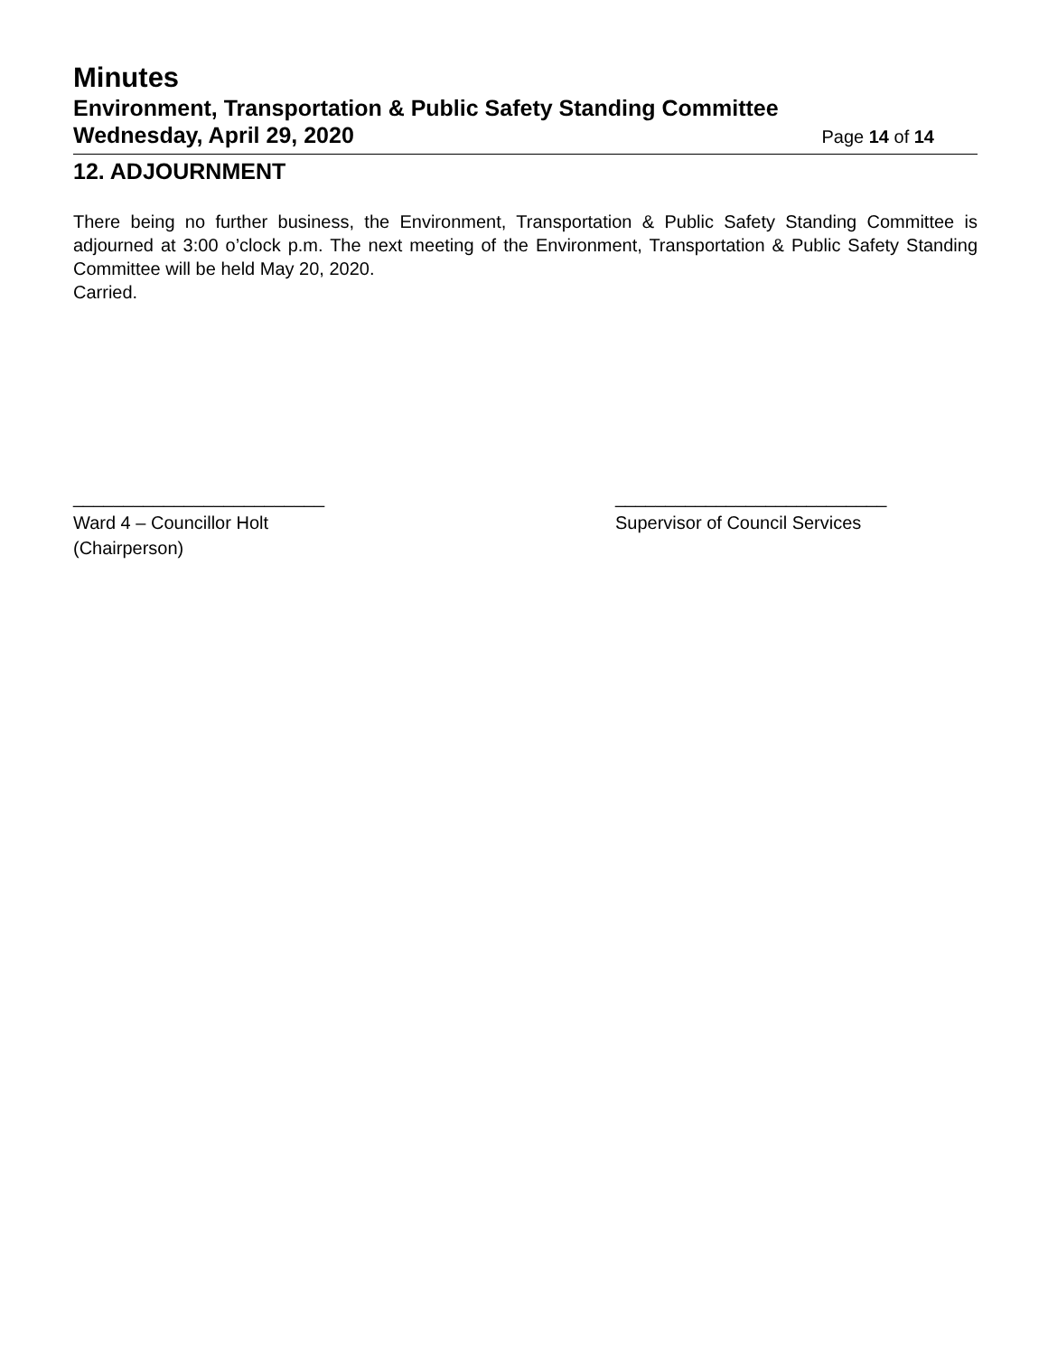Minutes
Environment, Transportation & Public Safety Standing Committee
Wednesday, April 29, 2020 Page 14 of 14
12. ADJOURNMENT
There being no further business, the Environment, Transportation & Public Safety Standing Committee is adjourned at 3:00 o’clock p.m. The next meeting of the Environment, Transportation & Public Safety Standing Committee will be held May 20, 2020.
Carried.
_________________________
Ward 4 – Councillor Holt
(Chairperson)
___________________________
Supervisor of Council Services